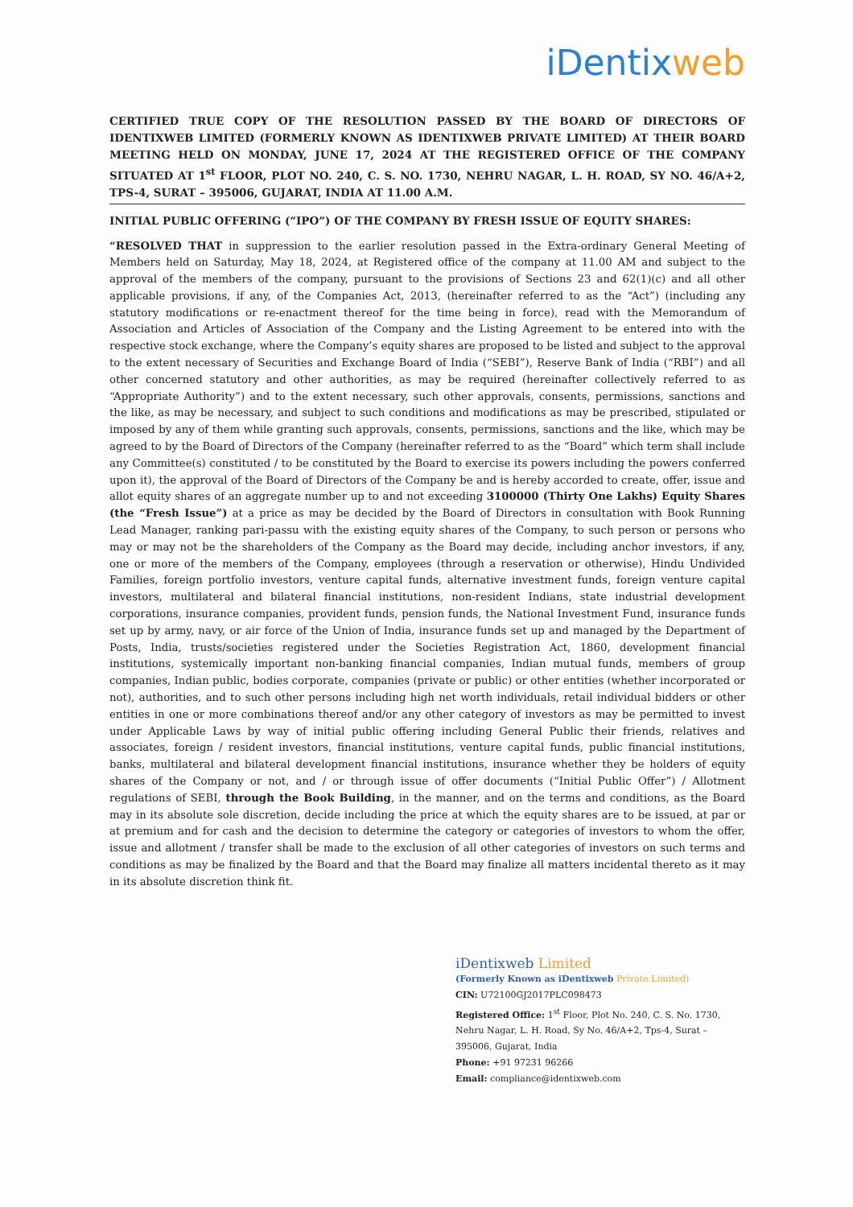iDentix web
CERTIFIED TRUE COPY OF THE RESOLUTION PASSED BY THE BOARD OF DIRECTORS OF IDENTIXWEB LIMITED (FORMERLY KNOWN AS IDENTIXWEB PRIVATE LIMITED) AT THEIR BOARD MEETING HELD ON MONDAY, JUNE 17, 2024 AT THE REGISTERED OFFICE OF THE COMPANY SITUATED AT 1<sup>st</sup> FLOOR, PLOT NO. 240, C. S. NO. 1730, NEHRU NAGAR, L. H. ROAD, SY NO. 46/A+2, TPS-4, SURAT – 395006, GUJARAT, INDIA AT 11.00 A.M.
INITIAL PUBLIC OFFERING (“IPO”) OF THE COMPANY BY FRESH ISSUE OF EQUITY SHARES:
“RESOLVED THAT in suppression to the earlier resolution passed in the Extra-ordinary General Meeting of Members held on Saturday, May 18, 2024, at Registered office of the company at 11.00 AM and subject to the approval of the members of the company, pursuant to the provisions of Sections 23 and 62(1)(c) and all other applicable provisions, if any, of the Companies Act, 2013, (hereinafter referred to as the “Act”) (including any statutory modifications or re-enactment thereof for the time being in force), read with the Memorandum of Association and Articles of Association of the Company and the Listing Agreement to be entered into with the respective stock exchange, where the Company’s equity shares are proposed to be listed and subject to the approval to the extent necessary of Securities and Exchange Board of India (“SEBI”), Reserve Bank of India (“RBI”) and all other concerned statutory and other authorities, as may be required (hereinafter collectively referred to as “Appropriate Authority”) and to the extent necessary, such other approvals, consents, permissions, sanctions and the like, as may be necessary, and subject to such conditions and modifications as may be prescribed, stipulated or imposed by any of them while granting such approvals, consents, permissions, sanctions and the like, which may be agreed to by the Board of Directors of the Company (hereinafter referred to as the “Board” which term shall include any Committee(s) constituted / to be constituted by the Board to exercise its powers including the powers conferred upon it), the approval of the Board of Directors of the Company be and is hereby accorded to create, offer, issue and allot equity shares of an aggregate number up to and not exceeding 3100000 (Thirty One Lakhs) Equity Shares (the “Fresh Issue”) at a price as may be decided by the Board of Directors in consultation with Book Running Lead Manager, ranking pari-passu with the existing equity shares of the Company, to such person or persons who may or may not be the shareholders of the Company as the Board may decide, including anchor investors, if any, one or more of the members of the Company, employees (through a reservation or otherwise), Hindu Undivided Families, foreign portfolio investors, venture capital funds, alternative investment funds, foreign venture capital investors, multilateral and bilateral financial institutions, non-resident Indians, state industrial development corporations, insurance companies, provident funds, pension funds, the National Investment Fund, insurance funds set up by army, navy, or air force of the Union of India, insurance funds set up and managed by the Department of Posts, India, trusts/societies registered under the Societies Registration Act, 1860, development financial institutions, systemically important non-banking financial companies, Indian mutual funds, members of group companies, Indian public, bodies corporate, companies (private or public) or other entities (whether incorporated or not), authorities, and to such other persons including high net worth individuals, retail individual bidders or other entities in one or more combinations thereof and/or any other category of investors as may be permitted to invest under Applicable Laws by way of initial public offering including General Public their friends, relatives and associates, foreign / resident investors, financial institutions, venture capital funds, public financial institutions, banks, multilateral and bilateral development financial institutions, insurance whether they be holders of equity shares of the Company or not, and / or through issue of offer documents (“Initial Public Offer”) / Allotment regulations of SEBI, through the Book Building, in the manner, and on the terms and conditions, as the Board may in its absolute sole discretion, decide including the price at which the equity shares are to be issued, at par or at premium and for cash and the decision to determine the category or categories of investors to whom the offer, issue and allotment / transfer shall be made to the exclusion of all other categories of investors on such terms and conditions as may be finalized by the Board and that the Board may finalize all matters incidental thereto as it may in its absolute discretion think fit.
iDentixweb Limited
(Formerly Known as iDentixweb Private Limited)
CIN: U72100GJ2017PLC098473
Registered Office: 1<sup>st</sup> Floor, Plot No. 240, C. S. No. 1730, Nehru Nagar, L. H. Road, Sy No. 46/A+2, Tps-4, Surat – 395006, Gujarat, India
Phone: +91 97231 96266
Email: compliance@identixweb.com